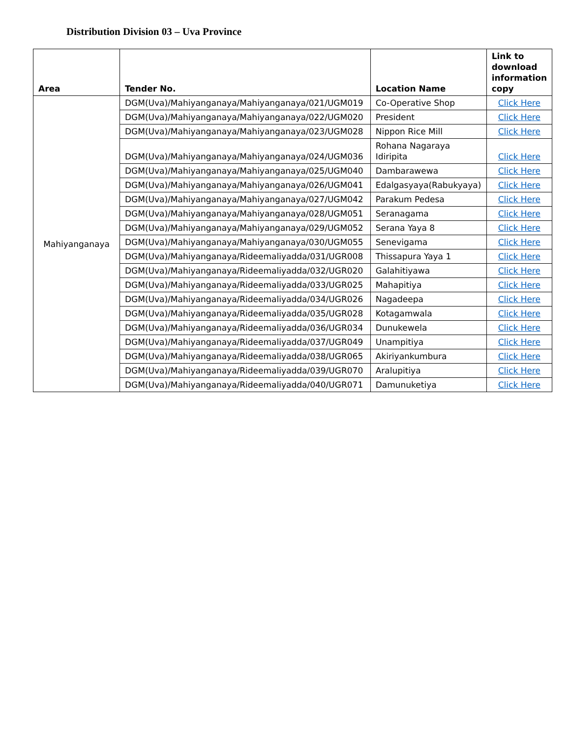Distribution Division 03 – Uva Province
| Area | Tender No. | Location Name | Link to download information copy |
| --- | --- | --- | --- |
| Mahiyanganaya | DGM(Uva)/Mahiyanganaya/Mahiyanganaya/021/UGM019 | Co-Operative Shop | Click Here |
| | DGM(Uva)/Mahiyanganaya/Mahiyanganaya/022/UGM020 | President | Click Here |
| | DGM(Uva)/Mahiyanganaya/Mahiyanganaya/023/UGM028 | Nippon Rice Mill | Click Here |
| | DGM(Uva)/Mahiyanganaya/Mahiyanganaya/024/UGM036 | Rohana Nagaraya Idiripita | Click Here |
| | DGM(Uva)/Mahiyanganaya/Mahiyanganaya/025/UGM040 | Dambarawewa | Click Here |
| | DGM(Uva)/Mahiyanganaya/Mahiyanganaya/026/UGM041 | Edalgasyaya(Rabukyaya) | Click Here |
| | DGM(Uva)/Mahiyanganaya/Mahiyanganaya/027/UGM042 | Parakum Pedesa | Click Here |
| | DGM(Uva)/Mahiyanganaya/Mahiyanganaya/028/UGM051 | Seranagama | Click Here |
| | DGM(Uva)/Mahiyanganaya/Mahiyanganaya/029/UGM052 | Serana Yaya 8 | Click Here |
| | DGM(Uva)/Mahiyanganaya/Mahiyanganaya/030/UGM055 | Senevigama | Click Here |
| | DGM(Uva)/Mahiyanganaya/Rideemaliyadda/031/UGR008 | Thissapura Yaya 1 | Click Here |
| | DGM(Uva)/Mahiyanganaya/Rideemaliyadda/032/UGR020 | Galahitiyawa | Click Here |
| | DGM(Uva)/Mahiyanganaya/Rideemaliyadda/033/UGR025 | Mahapitiya | Click Here |
| | DGM(Uva)/Mahiyanganaya/Rideemaliyadda/034/UGR026 | Nagadeepa | Click Here |
| | DGM(Uva)/Mahiyanganaya/Rideemaliyadda/035/UGR028 | Kotagamwala | Click Here |
| | DGM(Uva)/Mahiyanganaya/Rideemaliyadda/036/UGR034 | Dunukewela | Click Here |
| | DGM(Uva)/Mahiyanganaya/Rideemaliyadda/037/UGR049 | Unampitiya | Click Here |
| | DGM(Uva)/Mahiyanganaya/Rideemaliyadda/038/UGR065 | Akiriyankumbura | Click Here |
| | DGM(Uva)/Mahiyanganaya/Rideemaliyadda/039/UGR070 | Aralupitiya | Click Here |
| | DGM(Uva)/Mahiyanganaya/Rideemaliyadda/040/UGR071 | Damunuketiya | Click Here |